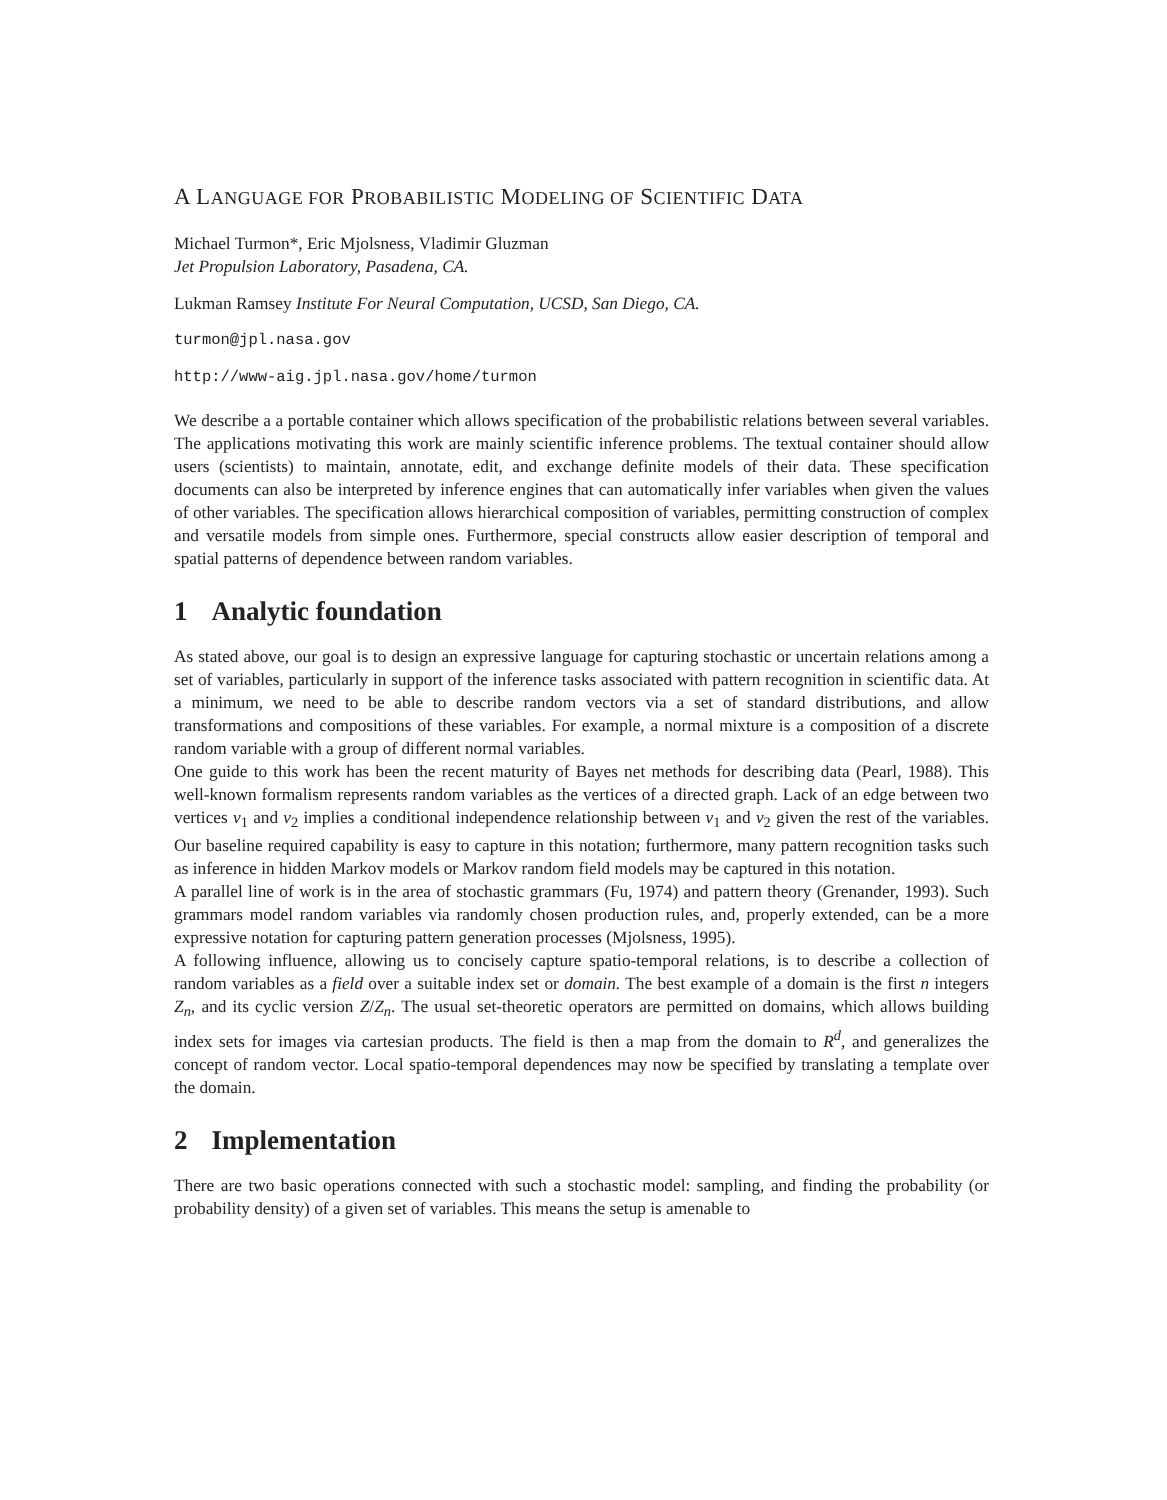A LANGUAGE FOR PROBABILISTIC MODELING OF SCIENTIFIC DATA
Michael Turmon*, Eric Mjolsness, Vladimir Gluzman
Jet Propulsion Laboratory, Pasadena, CA.
Lukman Ramsey Institute For Neural Computation, UCSD, San Diego, CA.
turmon@jpl.nasa.gov
http://www-aig.jpl.nasa.gov/home/turmon
We describe a a portable container which allows specification of the probabilistic relations between several variables. The applications motivating this work are mainly scientific inference problems. The textual container should allow users (scientists) to maintain, annotate, edit, and exchange definite models of their data. These specification documents can also be interpreted by inference engines that can automatically infer variables when given the values of other variables. The specification allows hierarchical composition of variables, permitting construction of complex and versatile models from simple ones. Furthermore, special constructs allow easier description of temporal and spatial patterns of dependence between random variables.
1 Analytic foundation
As stated above, our goal is to design an expressive language for capturing stochastic or uncertain relations among a set of variables, particularly in support of the inference tasks associated with pattern recognition in scientific data. At a minimum, we need to be able to describe random vectors via a set of standard distributions, and allow transformations and compositions of these variables. For example, a normal mixture is a composition of a discrete random variable with a group of different normal variables.
One guide to this work has been the recent maturity of Bayes net methods for describing data (Pearl, 1988). This well-known formalism represents random variables as the vertices of a directed graph. Lack of an edge between two vertices v<sub>1</sub> and v<sub>2</sub> implies a conditional independence relationship between v<sub>1</sub> and v<sub>2</sub> given the rest of the variables. Our baseline required capability is easy to capture in this notation; furthermore, many pattern recognition tasks such as inference in hidden Markov models or Markov random field models may be captured in this notation.
A parallel line of work is in the area of stochastic grammars (Fu, 1974) and pattern theory (Grenander, 1993). Such grammars model random variables via randomly chosen production rules, and, properly extended, can be a more expressive notation for capturing pattern generation processes (Mjolsness, 1995).
A following influence, allowing us to concisely capture spatio-temporal relations, is to describe a collection of random variables as a field over a suitable index set or domain. The best example of a domain is the first n integers Z<sub>n</sub>, and its cyclic version Z/Z<sub>n</sub>. The usual set-theoretic operators are permitted on domains, which allows building index sets for images via cartesian products. The field is then a map from the domain to R<sup>d</sup>, and generalizes the concept of random vector. Local spatio-temporal dependences may now be specified by translating a template over the domain.
2 Implementation
There are two basic operations connected with such a stochastic model: sampling, and finding the probability (or probability density) of a given set of variables. This means the setup is amenable to